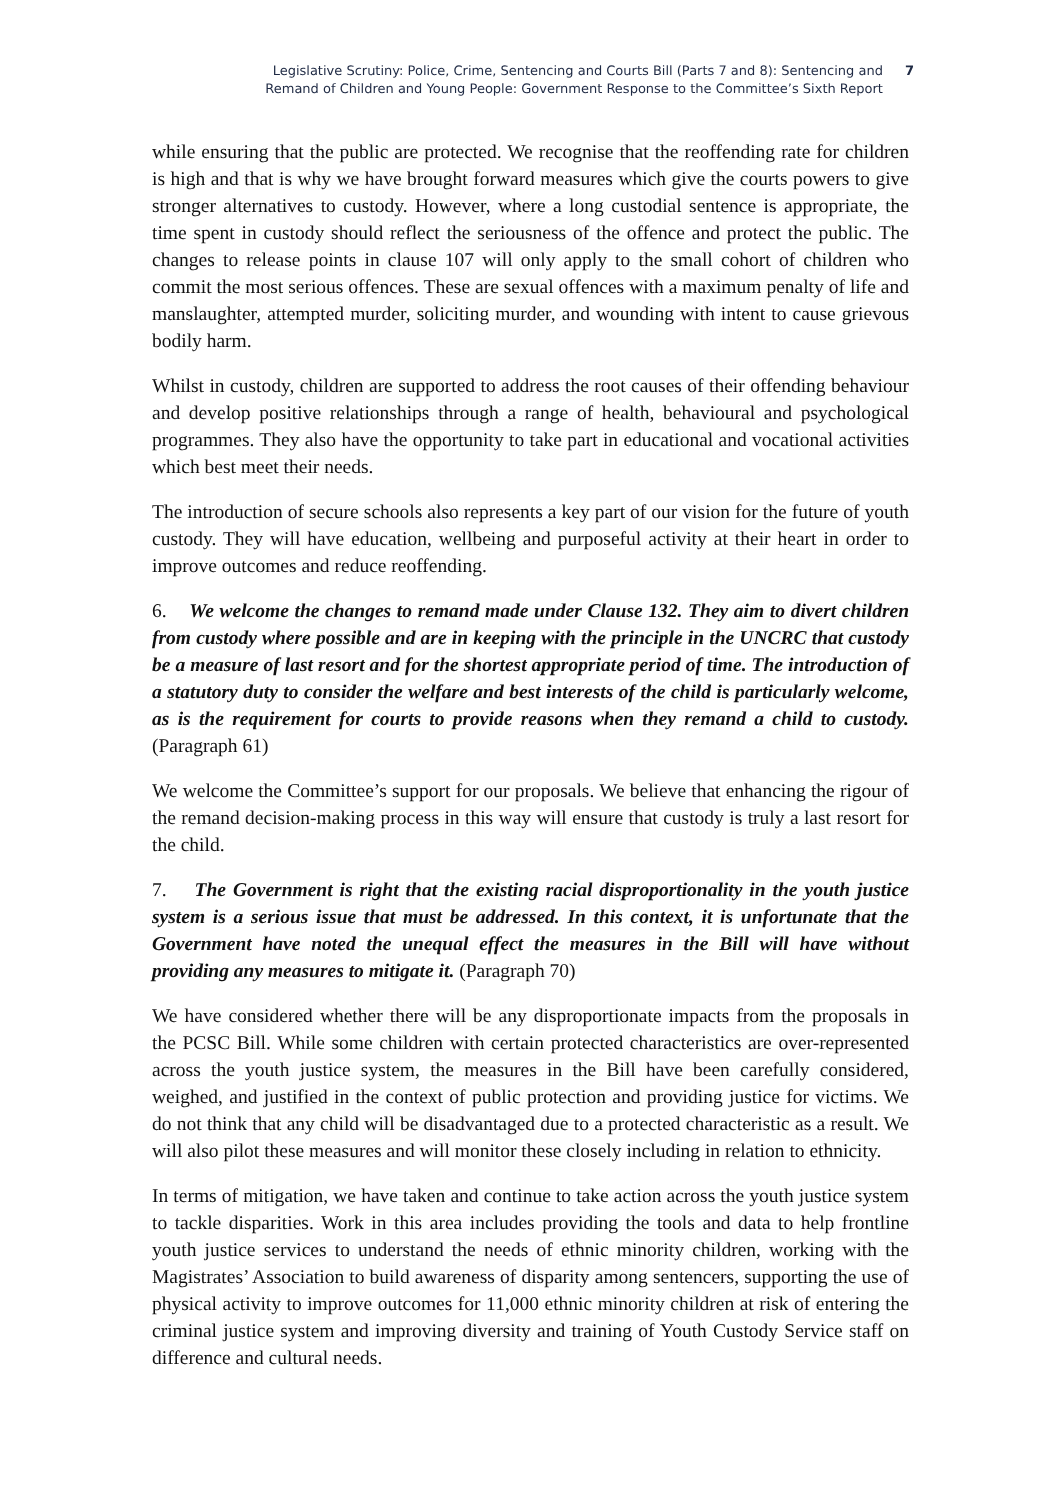Legislative Scrutiny: Police, Crime, Sentencing and Courts Bill (Parts 7 and 8): Sentencing and
Remand of Children and Young People: Government Response to the Committee’s Sixth Report
7
while ensuring that the public are protected. We recognise that the reoffending rate for children is high and that is why we have brought forward measures which give the courts powers to give stronger alternatives to custody. However, where a long custodial sentence is appropriate, the time spent in custody should reflect the seriousness of the offence and protect the public. The changes to release points in clause 107 will only apply to the small cohort of children who commit the most serious offences. These are sexual offences with a maximum penalty of life and manslaughter, attempted murder, soliciting murder, and wounding with intent to cause grievous bodily harm.
Whilst in custody, children are supported to address the root causes of their offending behaviour and develop positive relationships through a range of health, behavioural and psychological programmes. They also have the opportunity to take part in educational and vocational activities which best meet their needs.
The introduction of secure schools also represents a key part of our vision for the future of youth custody. They will have education, wellbeing and purposeful activity at their heart in order to improve outcomes and reduce reoffending.
6. We welcome the changes to remand made under Clause 132. They aim to divert children from custody where possible and are in keeping with the principle in the UNCRC that custody be a measure of last resort and for the shortest appropriate period of time. The introduction of a statutory duty to consider the welfare and best interests of the child is particularly welcome, as is the requirement for courts to provide reasons when they remand a child to custody. (Paragraph 61)
We welcome the Committee’s support for our proposals. We believe that enhancing the rigour of the remand decision-making process in this way will ensure that custody is truly a last resort for the child.
7. The Government is right that the existing racial disproportionality in the youth justice system is a serious issue that must be addressed. In this context, it is unfortunate that the Government have noted the unequal effect the measures in the Bill will have without providing any measures to mitigate it. (Paragraph 70)
We have considered whether there will be any disproportionate impacts from the proposals in the PCSC Bill. While some children with certain protected characteristics are over-represented across the youth justice system, the measures in the Bill have been carefully considered, weighed, and justified in the context of public protection and providing justice for victims. We do not think that any child will be disadvantaged due to a protected characteristic as a result. We will also pilot these measures and will monitor these closely including in relation to ethnicity.
In terms of mitigation, we have taken and continue to take action across the youth justice system to tackle disparities. Work in this area includes providing the tools and data to help frontline youth justice services to understand the needs of ethnic minority children, working with the Magistrates’ Association to build awareness of disparity among sentencers, supporting the use of physical activity to improve outcomes for 11,000 ethnic minority children at risk of entering the criminal justice system and improving diversity and training of Youth Custody Service staff on difference and cultural needs.